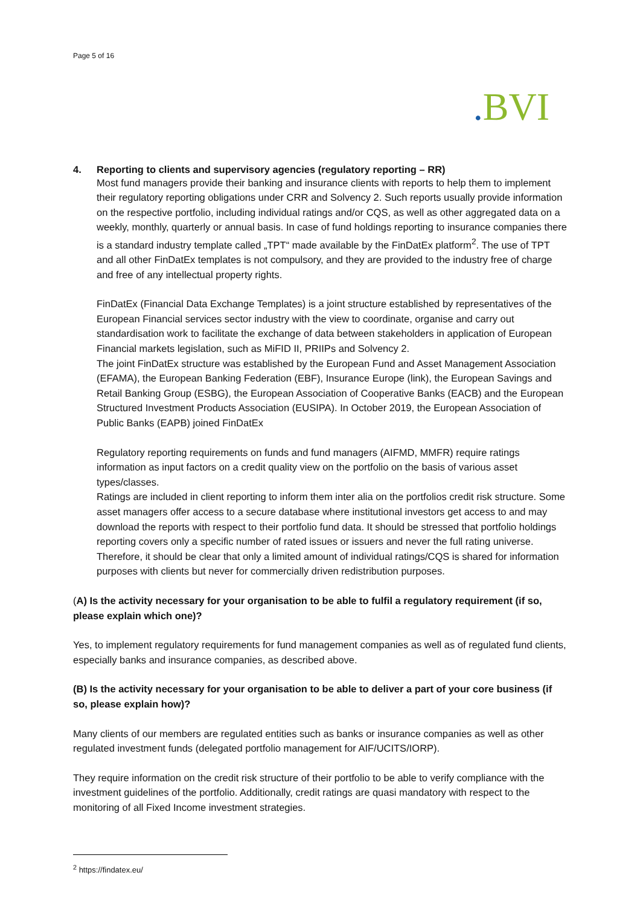Page 5 of 16
. BVI
4. Reporting to clients and supervisory agencies (regulatory reporting – RR)
Most fund managers provide their banking and insurance clients with reports to help them to implement their regulatory reporting obligations under CRR and Solvency 2. Such reports usually provide information on the respective portfolio, including individual ratings and/or CQS, as well as other aggregated data on a weekly, monthly, quarterly or annual basis. In case of fund holdings reporting to insurance companies there is a standard industry template called „TPT“ made available by the FinDatEx platform<sup>2</sup>. The use of TPT and all other FinDatEx templates is not compulsory, and they are provided to the industry free of charge and free of any intellectual property rights.
FinDatEx (Financial Data Exchange Templates) is a joint structure established by representatives of the European Financial services sector industry with the view to coordinate, organise and carry out standardisation work to facilitate the exchange of data between stakeholders in application of European Financial markets legislation, such as MiFID II, PRIIPs and Solvency 2.
The joint FinDatEx structure was established by the European Fund and Asset Management Association (EFAMA), the European Banking Federation (EBF), Insurance Europe (link), the European Savings and Retail Banking Group (ESBG), the European Association of Cooperative Banks (EACB) and the European Structured Investment Products Association (EUSIPA). In October 2019, the European Association of Public Banks (EAPB) joined FinDatEx
Regulatory reporting requirements on funds and fund managers (AIFMD, MMFR) require ratings information as input factors on a credit quality view on the portfolio on the basis of various asset types/classes.
Ratings are included in client reporting to inform them inter alia on the portfolios credit risk structure. Some asset managers offer access to a secure database where institutional investors get access to and may download the reports with respect to their portfolio fund data. It should be stressed that portfolio holdings reporting covers only a specific number of rated issues or issuers and never the full rating universe. Therefore, it should be clear that only a limited amount of individual ratings/CQS is shared for information purposes with clients but never for commercially driven redistribution purposes.
(A) Is the activity necessary for your organisation to be able to fulfil a regulatory requirement (if so, please explain which one)?
Yes, to implement regulatory requirements for fund management companies as well as of regulated fund clients, especially banks and insurance companies, as described above.
(B) Is the activity necessary for your organisation to be able to deliver a part of your core business (if so, please explain how)?
Many clients of our members are regulated entities such as banks or insurance companies as well as other regulated investment funds (delegated portfolio management for AIF/UCITS/IORP).
They require information on the credit risk structure of their portfolio to be able to verify compliance with the investment guidelines of the portfolio. Additionally, credit ratings are quasi mandatory with respect to the monitoring of all Fixed Income investment strategies.
<sup>2</sup> https://findatex.eu/